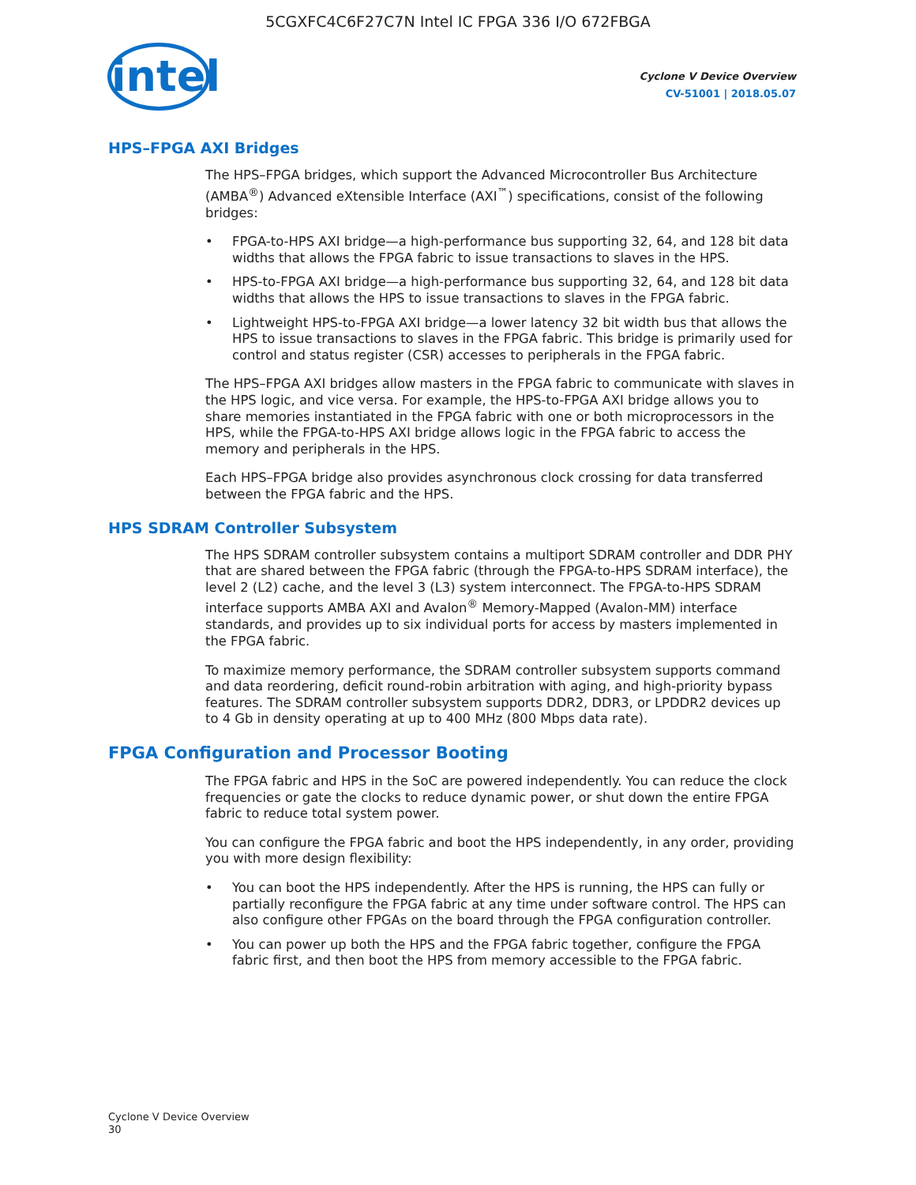5CGXFC4C6F27C7N Intel IC FPGA 336 I/O 672FBGA
intel
Cyclone V Device Overview
CV-51001 | 2018.05.07
HPS–FPGA AXI Bridges
The HPS–FPGA bridges, which support the Advanced Microcontroller Bus Architecture (AMBA<sup>®</sup>) Advanced eXtensible Interface (AXI<sup>™</sup>) specifications, consist of the following bridges:
• FPGA-to-HPS AXI bridge—a high-performance bus supporting 32, 64, and 128 bit data widths that allows the FPGA fabric to issue transactions to slaves in the HPS.
• HPS-to-FPGA AXI bridge—a high-performance bus supporting 32, 64, and 128 bit data widths that allows the HPS to issue transactions to slaves in the FPGA fabric.
• Lightweight HPS-to-FPGA AXI bridge—a lower latency 32 bit width bus that allows the HPS to issue transactions to slaves in the FPGA fabric. This bridge is primarily used for control and status register (CSR) accesses to peripherals in the FPGA fabric.
The HPS–FPGA AXI bridges allow masters in the FPGA fabric to communicate with slaves in the HPS logic, and vice versa. For example, the HPS-to-FPGA AXI bridge allows you to share memories instantiated in the FPGA fabric with one or both microprocessors in the HPS, while the FPGA-to-HPS AXI bridge allows logic in the FPGA fabric to access the memory and peripherals in the HPS.
Each HPS–FPGA bridge also provides asynchronous clock crossing for data transferred between the FPGA fabric and the HPS.
HPS SDRAM Controller Subsystem
The HPS SDRAM controller subsystem contains a multiport SDRAM controller and DDR PHY that are shared between the FPGA fabric (through the FPGA-to-HPS SDRAM interface), the level 2 (L2) cache, and the level 3 (L3) system interconnect. The FPGA-to-HPS SDRAM interface supports AMBA AXI and Avalon<sup>®</sup> Memory-Mapped (Avalon-MM) interface standards, and provides up to six individual ports for access by masters implemented in the FPGA fabric.
To maximize memory performance, the SDRAM controller subsystem supports command and data reordering, deficit round-robin arbitration with aging, and high-priority bypass features. The SDRAM controller subsystem supports DDR2, DDR3, or LPDDR2 devices up to 4 Gb in density operating at up to 400 MHz (800 Mbps data rate).
FPGA Configuration and Processor Booting
The FPGA fabric and HPS in the SoC are powered independently. You can reduce the clock frequencies or gate the clocks to reduce dynamic power, or shut down the entire FPGA fabric to reduce total system power.
You can configure the FPGA fabric and boot the HPS independently, in any order, providing you with more design flexibility:
• You can boot the HPS independently. After the HPS is running, the HPS can fully or partially reconfigure the FPGA fabric at any time under software control. The HPS can also configure other FPGAs on the board through the FPGA configuration controller.
• You can power up both the HPS and the FPGA fabric together, configure the FPGA fabric first, and then boot the HPS from memory accessible to the FPGA fabric.
Cyclone V Device Overview
30